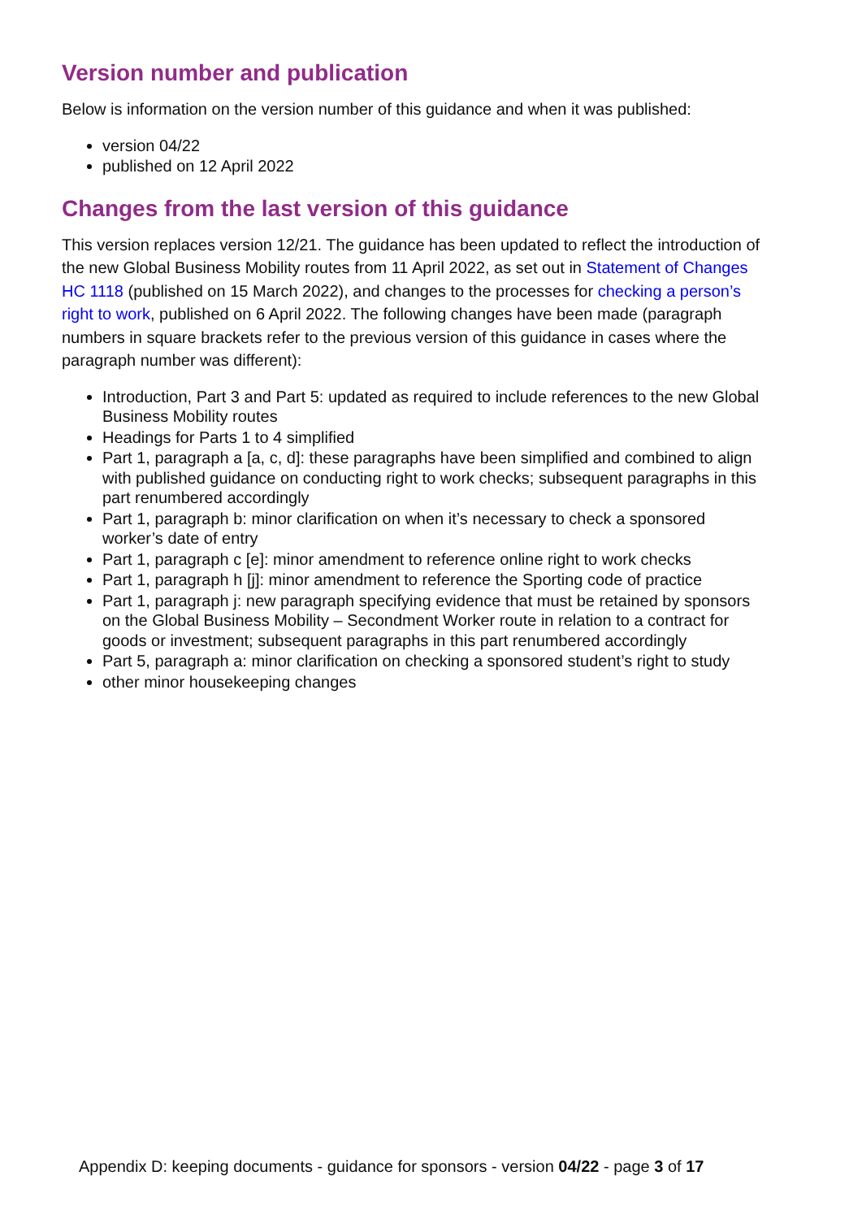Version number and publication
Below is information on the version number of this guidance and when it was published:
version 04/22
published on 12 April 2022
Changes from the last version of this guidance
This version replaces version 12/21. The guidance has been updated to reflect the introduction of the new Global Business Mobility routes from 11 April 2022, as set out in Statement of Changes HC 1118 (published on 15 March 2022), and changes to the processes for checking a person’s right to work, published on 6 April 2022. The following changes have been made (paragraph numbers in square brackets refer to the previous version of this guidance in cases where the paragraph number was different):
Introduction, Part 3 and Part 5: updated as required to include references to the new Global Business Mobility routes
Headings for Parts 1 to 4 simplified
Part 1, paragraph a [a, c, d]: these paragraphs have been simplified and combined to align with published guidance on conducting right to work checks; subsequent paragraphs in this part renumbered accordingly
Part 1, paragraph b: minor clarification on when it’s necessary to check a sponsored worker’s date of entry
Part 1, paragraph c [e]: minor amendment to reference online right to work checks
Part 1, paragraph h [j]: minor amendment to reference the Sporting code of practice
Part 1, paragraph j: new paragraph specifying evidence that must be retained by sponsors on the Global Business Mobility – Secondment Worker route in relation to a contract for goods or investment; subsequent paragraphs in this part renumbered accordingly
Part 5, paragraph a: minor clarification on checking a sponsored student’s right to study
other minor housekeeping changes
Appendix D: keeping documents - guidance for sponsors - version 04/22 - page 3 of 17